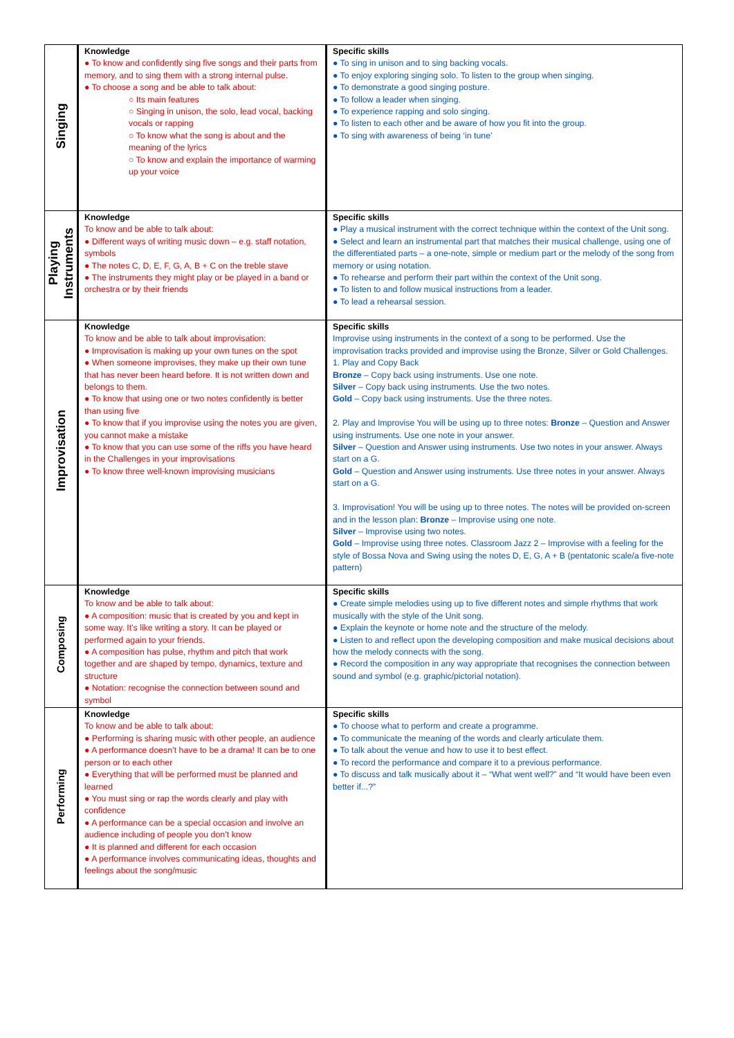| Singing | Knowledge ● To know and confidently sing five songs and their parts from memory, and to sing them with a strong internal pulse. ● To choose a song and be able to talk about: ○ Its main features ○ Singing in unison, the solo, lead vocal, backing vocals or rapping ○ To know what the song is about and the meaning of the lyrics ○ To know and explain the importance of warming up your voice | Specific skills ● To sing in unison and to sing backing vocals. ● To enjoy exploring singing solo. To listen to the group when singing. ● To demonstrate a good singing posture. ● To follow a leader when singing. ● To experience rapping and solo singing. ● To listen to each other and be aware of how you fit into the group. ● To sing with awareness of being ‘in tune’ |
| Playing Instruments | Knowledge To know and be able to talk about: ● Different ways of writing music down – e.g. staff notation, symbols ● The notes C, D, E, F, G, A, B + C on the treble stave ● The instruments they might play or be played in a band or orchestra or by their friends | Specific skills ● Play a musical instrument with the correct technique within the context of the Unit song. ● Select and learn an instrumental part that matches their musical challenge, using one of the differentiated parts – a one-note, simple or medium part or the melody of the song from memory or using notation. ● To rehearse and perform their part within the context of the Unit song. ● To listen to and follow musical instructions from a leader. ● To lead a rehearsal session. |
| Improvisation | Knowledge To know and be able to talk about improvisation: ● Improvisation is making up your own tunes on the spot ● When someone improvises, they make up their own tune that has never been heard before. It is not written down and belongs to them. ● To know that using one or two notes confidently is better than using five ● To know that if you improvise using the notes you are given, you cannot make a mistake ● To know that you can use some of the riffs you have heard in the Challenges in your improvisations ● To know three well-known improvising musicians | Specific skills Improvise using instruments in the context of a song to be performed. Use the improvisation tracks provided and improvise using the Bronze, Silver or Gold Challenges. 1. Play and Copy Back Bronze – Copy back using instruments. Use one note. Silver – Copy back using instruments. Use the two notes. Gold – Copy back using instruments. Use the three notes. 2. Play and Improvise You will be using up to three notes: Bronze – Question and Answer using instruments. Use one note in your answer. Silver – Question and Answer using instruments. Use two notes in your answer. Always start on a G. Gold – Question and Answer using instruments. Use three notes in your answer. Always start on a G. 3. Improvisation! You will be using up to three notes. The notes will be provided on-screen and in the lesson plan: Bronze – Improvise using one note. Silver – Improvise using two notes. Gold – Improvise using three notes. Classroom Jazz 2 – Improvise with a feeling for the style of Bossa Nova and Swing using the notes D, E, G, A + B (pentatonic scale/a five-note pattern) |
| Composing | Knowledge To know and be able to talk about: ● A composition: music that is created by you and kept in some way. It’s like writing a story. It can be played or performed again to your friends. ● A composition has pulse, rhythm and pitch that work together and are shaped by tempo, dynamics, texture and structure ● Notation: recognise the connection between sound and symbol | Specific skills ● Create simple melodies using up to five different notes and simple rhythms that work musically with the style of the Unit song. ● Explain the keynote or home note and the structure of the melody. ● Listen to and reflect upon the developing composition and make musical decisions about how the melody connects with the song. ● Record the composition in any way appropriate that recognises the connection between sound and symbol (e.g. graphic/pictorial notation). |
| Performing | Knowledge To know and be able to talk about: ● Performing is sharing music with other people, an audience ● A performance doesn’t have to be a drama! It can be to one person or to each other ● Everything that will be performed must be planned and learned ● You must sing or rap the words clearly and play with confidence ● A performance can be a special occasion and involve an audience including of people you don’t know ● It is planned and different for each occasion ● A performance involves communicating ideas, thoughts and feelings about the song/music | Specific skills ● To choose what to perform and create a programme. ● To communicate the meaning of the words and clearly articulate them. ● To talk about the venue and how to use it to best effect. ● To record the performance and compare it to a previous performance. ● To discuss and talk musically about it – “What went well?” and “It would have been even better if...?” |